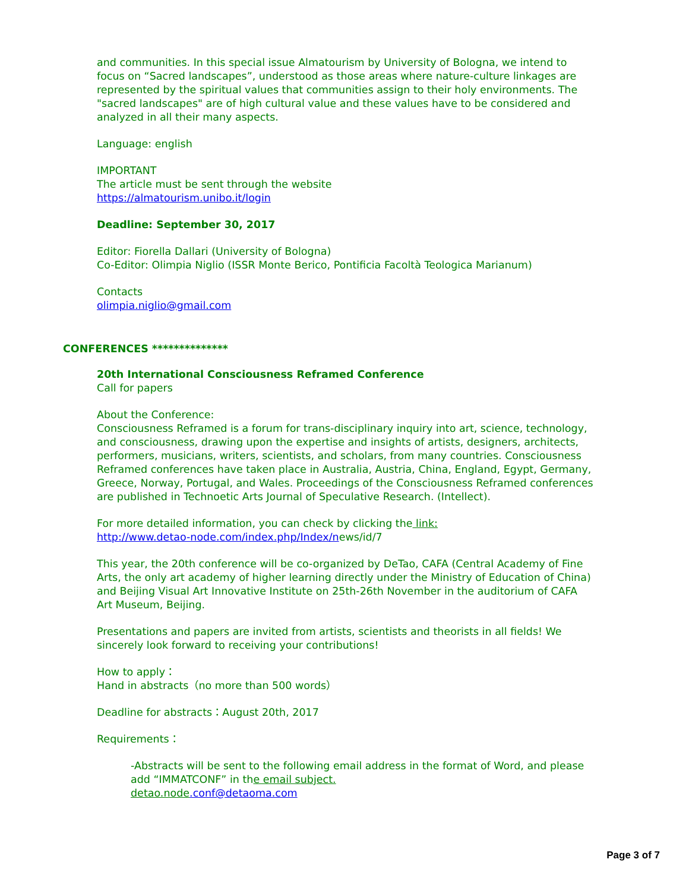and communities. In this special issue Almatourism by University of Bologna, we intend to focus on “Sacred landscapes”, understood as those areas where nature-culture linkages are represented by the spiritual values that communities assign to their holy environments. The "sacred landscapes" are of high cultural value and these values have to be considered and analyzed in all their many aspects.
Language: english
IMPORTANT
The article must be sent through the website
https://almatourism.unibo.it/login
Deadline: September 30, 2017
Editor: Fiorella Dallari (University of Bologna)
Co-Editor: Olimpia Niglio (ISSR Monte Berico, Pontificia Facoltà Teologica Marianum)
Contacts
olimpia.niglio@gmail.com
CONFERENCES **************
20th International Consciousness Reframed Conference
Call for papers
About the Conference:
Consciousness Reframed is a forum for trans-disciplinary inquiry into art, science, technology, and consciousness, drawing upon the expertise and insights of artists, designers, architects, performers, musicians, writers, scientists, and scholars, from many countries. Consciousness Reframed conferences have taken place in Australia, Austria, China, England, Egypt, Germany, Greece, Norway, Portugal, and Wales. Proceedings of the Consciousness Reframed conferences are published in Technoetic Arts Journal of Speculative Research. (Intellect).
For more detailed information, you can check by clicking the link:
http://www.detao-node.com/index.php/Index/news/id/7
This year, the 20th conference will be co-organized by DeTao, CAFA (Central Academy of Fine Arts, the only art academy of higher learning directly under the Ministry of Education of China) and Beijing Visual Art Innovative Institute on 25th-26th November in the auditorium of CAFA Art Museum, Beijing.
Presentations and papers are invited from artists, scientists and theorists in all fields! We sincerely look forward to receiving your contributions!
How to apply：
Hand in abstracts（no more than 500 words）
Deadline for abstracts：August 20th, 2017
Requirements：
-Abstracts will be sent to the following email address in the format of Word, and please add “IMMATCONF” in the email subject.
detao.node.conf@detaoma.com
Page 3 of 7